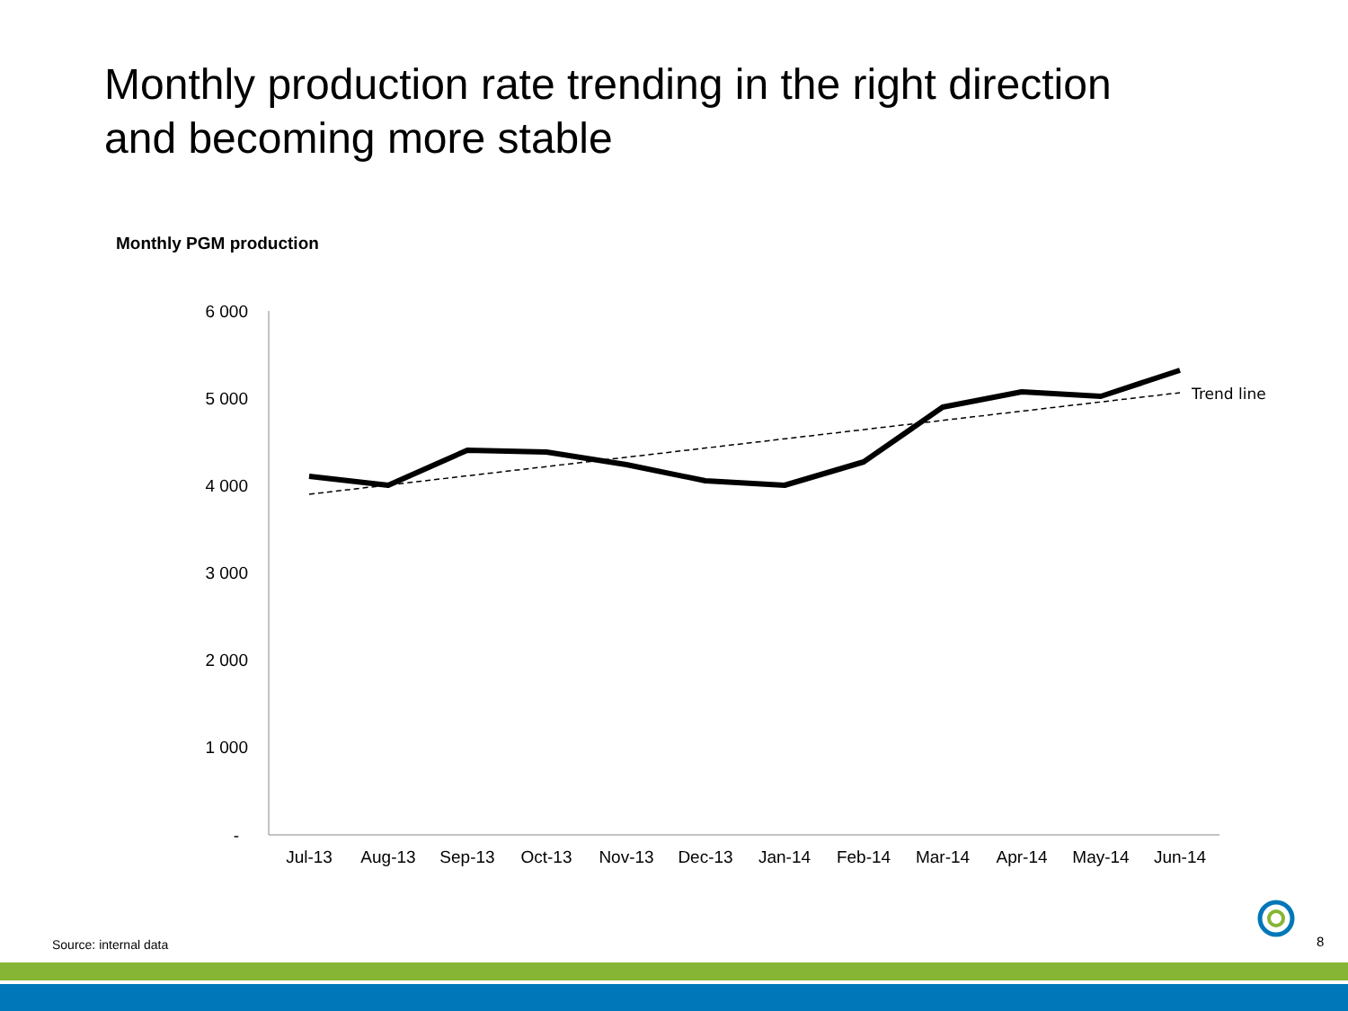Monthly production rate trending in the right direction
and becoming more stable
Monthly PGM production
6 000
5 000
4 000
3 000
2 000
1 000
-
Jul-13
Aug-13
Sep-13
Oct-13
Nov-13
Dec-13
Jan-14
Feb-14
Mar-14
Apr-14
May-14
Jun-14
Trend line
Source: internal data 8